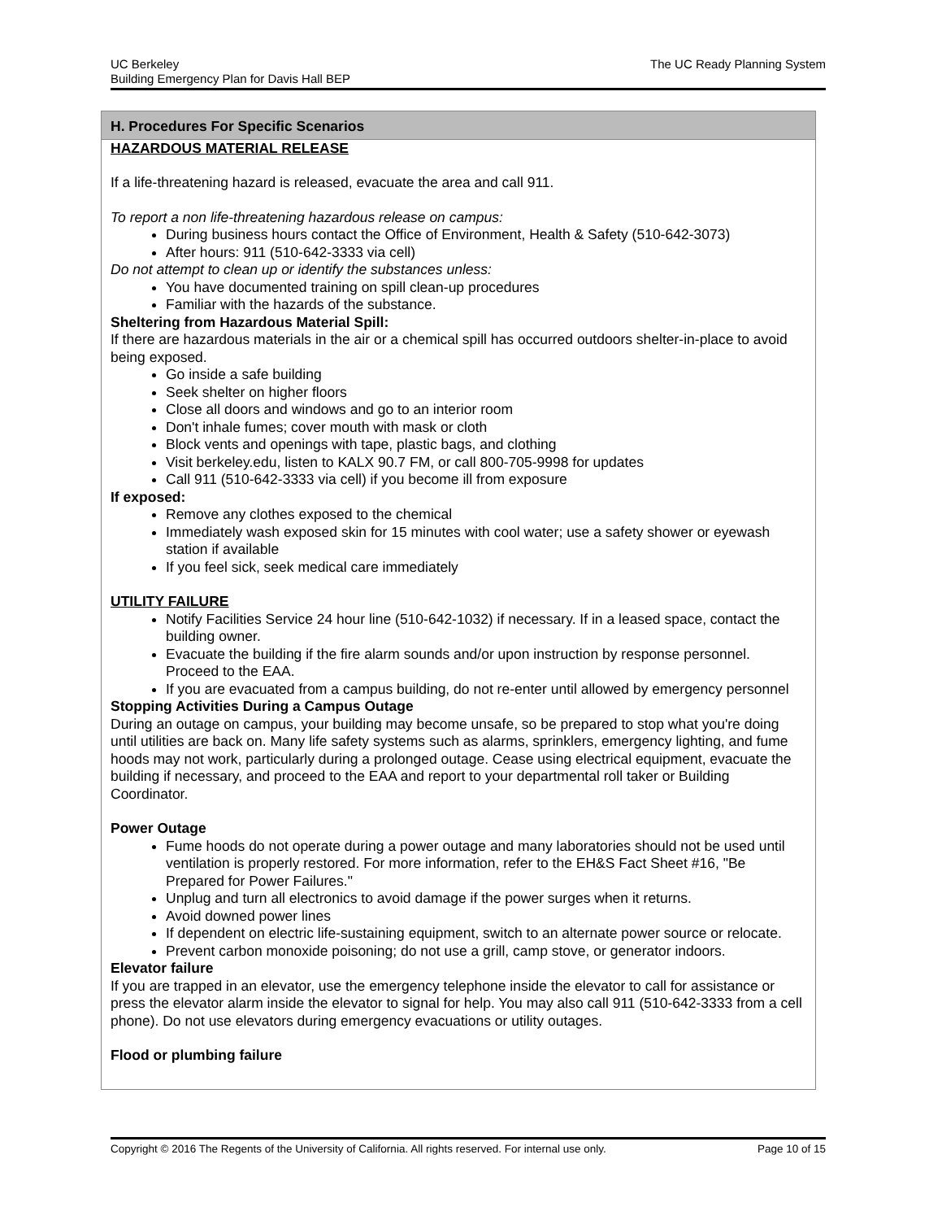UC Berkeley
Building Emergency Plan for Davis Hall BEP
The UC Ready Planning System
H. Procedures For Specific Scenarios
HAZARDOUS MATERIAL RELEASE
If a life-threatening hazard is released, evacuate the area and call 911.
To report a non life-threatening hazardous release on campus:
During business hours contact the Office of Environment, Health & Safety (510-642-3073)
After hours: 911 (510-642-3333 via cell)
Do not attempt to clean up or identify the substances unless:
You have documented training on spill clean-up procedures
Familiar with the hazards of the substance.
Sheltering from Hazardous Material Spill:
If there are hazardous materials in the air or a chemical spill has occurred outdoors shelter-in-place to avoid being exposed.
Go inside a safe building
Seek shelter on higher floors
Close all doors and windows and go to an interior room
Don't inhale fumes; cover mouth with mask or cloth
Block vents and openings with tape, plastic bags, and clothing
Visit berkeley.edu, listen to KALX 90.7 FM, or call 800-705-9998 for updates
Call 911 (510-642-3333 via cell) if you become ill from exposure
If exposed:
Remove any clothes exposed to the chemical
Immediately wash exposed skin for 15 minutes with cool water; use a safety shower or eyewash station if available
If you feel sick, seek medical care immediately
UTILITY FAILURE
Notify Facilities Service 24 hour line (510-642-1032) if necessary. If in a leased space, contact the building owner.
Evacuate the building if the fire alarm sounds and/or upon instruction by response personnel. Proceed to the EAA.
If you are evacuated from a campus building, do not re-enter until allowed by emergency personnel
Stopping Activities During a Campus Outage
During an outage on campus, your building may become unsafe, so be prepared to stop what you're doing until utilities are back on. Many life safety systems such as alarms, sprinklers, emergency lighting, and fume hoods may not work, particularly during a prolonged outage. Cease using electrical equipment, evacuate the building if necessary, and proceed to the EAA and report to your departmental roll taker or Building Coordinator.
Power Outage
Fume hoods do not operate during a power outage and many laboratories should not be used until ventilation is properly restored. For more information, refer to the EH&S Fact Sheet #16, "Be Prepared for Power Failures."
Unplug and turn all electronics to avoid damage if the power surges when it returns.
Avoid downed power lines
If dependent on electric life-sustaining equipment, switch to an alternate power source or relocate.
Prevent carbon monoxide poisoning; do not use a grill, camp stove, or generator indoors.
Elevator failure
If you are trapped in an elevator, use the emergency telephone inside the elevator to call for assistance or press the elevator alarm inside the elevator to signal for help. You may also call 911 (510-642-3333 from a cell phone). Do not use elevators during emergency evacuations or utility outages.
Flood or plumbing failure
Copyright © 2016 The Regents of the University of California. All rights reserved. For internal use only.
Page 10 of 15